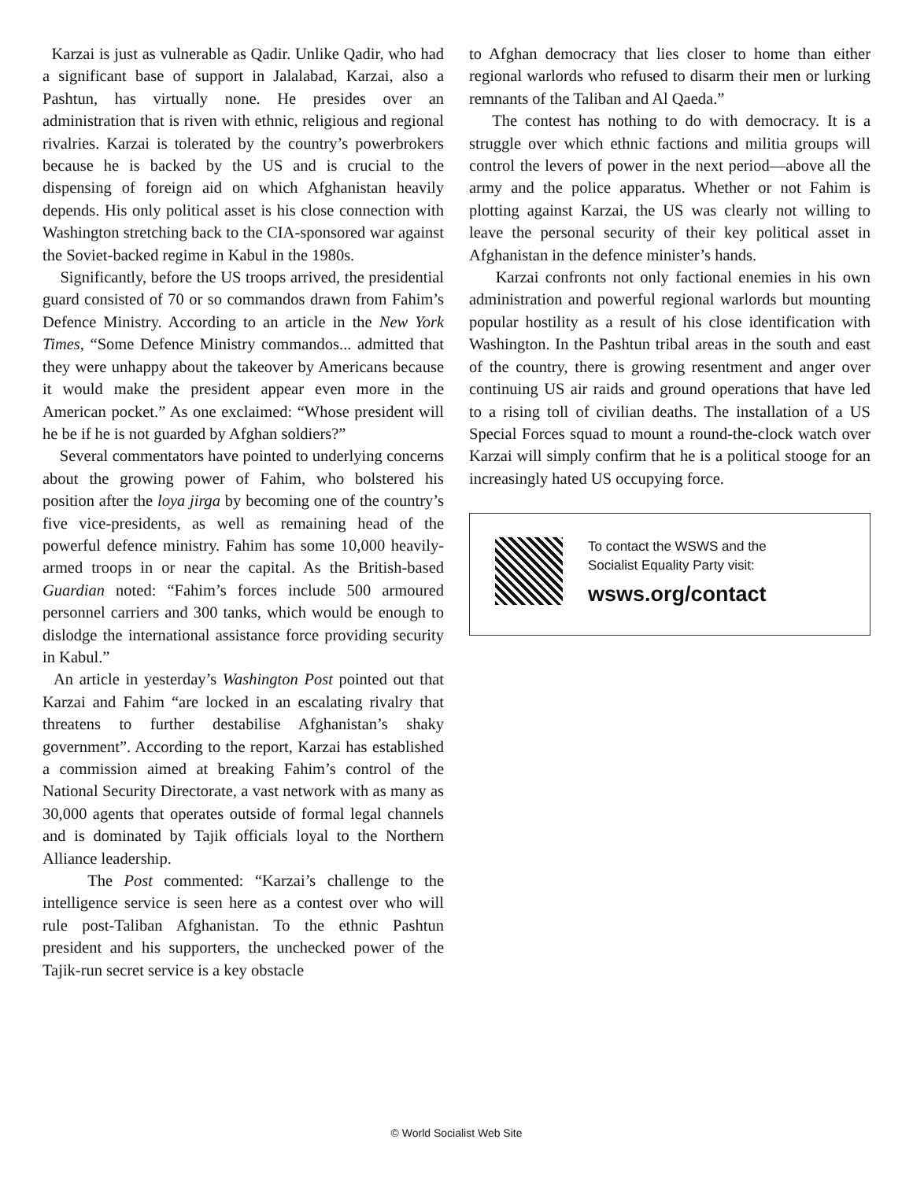Karzai is just as vulnerable as Qadir. Unlike Qadir, who had a significant base of support in Jalalabad, Karzai, also a Pashtun, has virtually none. He presides over an administration that is riven with ethnic, religious and regional rivalries. Karzai is tolerated by the country’s powerbrokers because he is backed by the US and is crucial to the dispensing of foreign aid on which Afghanistan heavily depends. His only political asset is his close connection with Washington stretching back to the CIA-sponsored war against the Soviet-backed regime in Kabul in the 1980s.
Significantly, before the US troops arrived, the presidential guard consisted of 70 or so commandos drawn from Fahim’s Defence Ministry. According to an article in the New York Times, “Some Defence Ministry commandos... admitted that they were unhappy about the takeover by Americans because it would make the president appear even more in the American pocket.” As one exclaimed: “Whose president will he be if he is not guarded by Afghan soldiers?”
Several commentators have pointed to underlying concerns about the growing power of Fahim, who bolstered his position after the loya jirga by becoming one of the country’s five vice-presidents, as well as remaining head of the powerful defence ministry. Fahim has some 10,000 heavily-armed troops in or near the capital. As the British-based Guardian noted: “Fahim’s forces include 500 armoured personnel carriers and 300 tanks, which would be enough to dislodge the international assistance force providing security in Kabul.”
An article in yesterday’s Washington Post pointed out that Karzai and Fahim “are locked in an escalating rivalry that threatens to further destabilise Afghanistan’s shaky government”. According to the report, Karzai has established a commission aimed at breaking Fahim’s control of the National Security Directorate, a vast network with as many as 30,000 agents that operates outside of formal legal channels and is dominated by Tajik officials loyal to the Northern Alliance leadership.
The Post commented: “Karzai’s challenge to the intelligence service is seen here as a contest over who will rule post-Taliban Afghanistan. To the ethnic Pashtun president and his supporters, the unchecked power of the Tajik-run secret service is a key obstacle
to Afghan democracy that lies closer to home than either regional warlords who refused to disarm their men or lurking remnants of the Taliban and Al Qaeda.”
The contest has nothing to do with democracy. It is a struggle over which ethnic factions and militia groups will control the levers of power in the next period—above all the army and the police apparatus. Whether or not Fahim is plotting against Karzai, the US was clearly not willing to leave the personal security of their key political asset in Afghanistan in the defence minister’s hands.
Karzai confronts not only factional enemies in his own administration and powerful regional warlords but mounting popular hostility as a result of his close identification with Washington. In the Pashtun tribal areas in the south and east of the country, there is growing resentment and anger over continuing US air raids and ground operations that have led to a rising toll of civilian deaths. The installation of a US Special Forces squad to mount a round-the-clock watch over Karzai will simply confirm that he is a political stooge for an increasingly hated US occupying force.
To contact the WSWS and the
Socialist Equality Party visit:
wsws.org/contact
© World Socialist Web Site